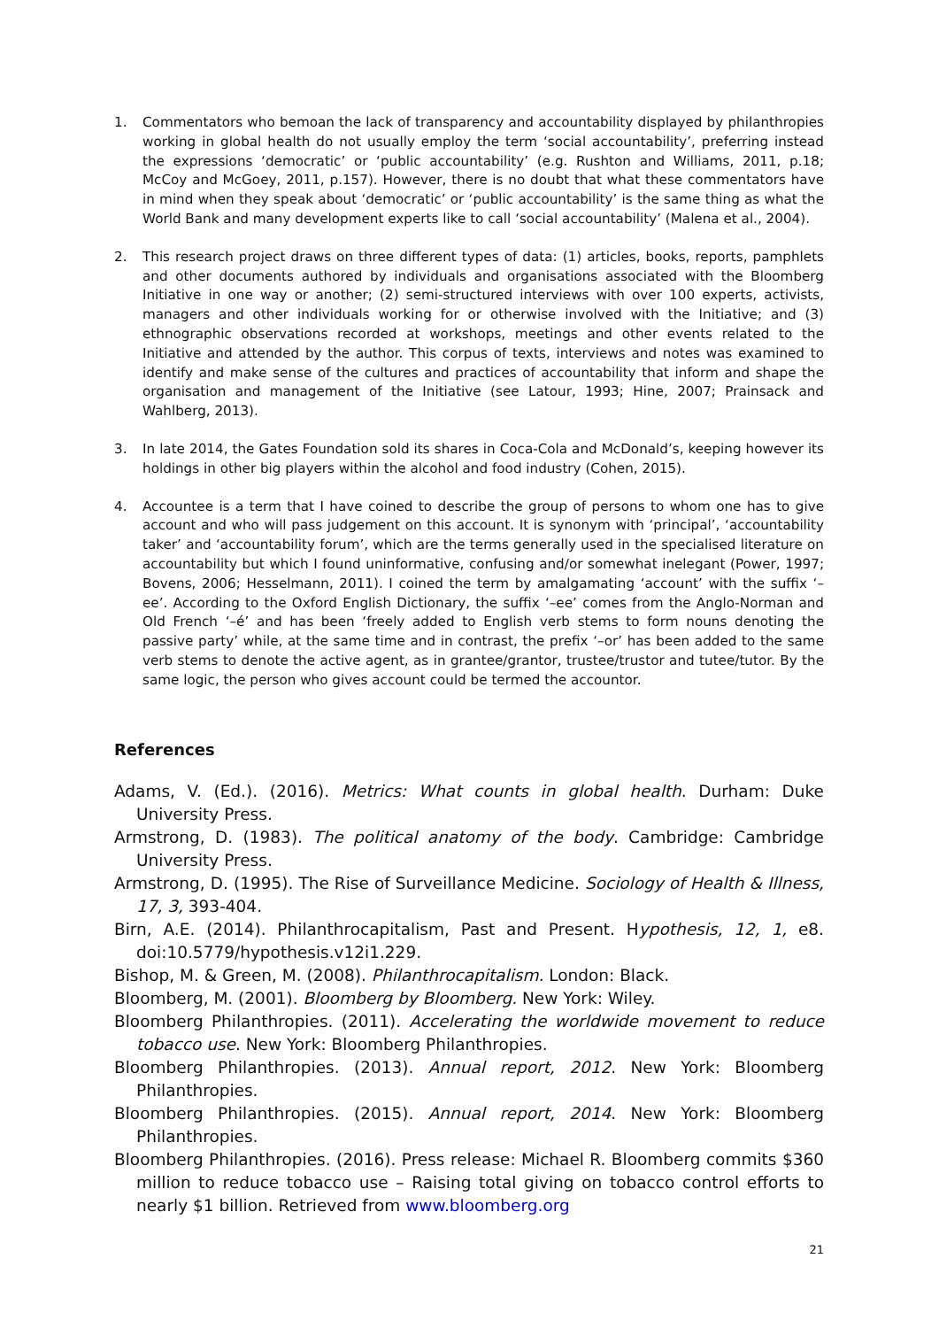1. Commentators who bemoan the lack of transparency and accountability displayed by philanthropies working in global health do not usually employ the term ‘social accountability’, preferring instead the expressions ‘democratic’ or ‘public accountability’ (e.g. Rushton and Williams, 2011, p.18; McCoy and McGoey, 2011, p.157). However, there is no doubt that what these commentators have in mind when they speak about ‘democratic’ or ‘public accountability’ is the same thing as what the World Bank and many development experts like to call ‘social accountability’ (Malena et al., 2004).
2. This research project draws on three different types of data: (1) articles, books, reports, pamphlets and other documents authored by individuals and organisations associated with the Bloomberg Initiative in one way or another; (2) semi-structured interviews with over 100 experts, activists, managers and other individuals working for or otherwise involved with the Initiative; and (3) ethnographic observations recorded at workshops, meetings and other events related to the Initiative and attended by the author. This corpus of texts, interviews and notes was examined to identify and make sense of the cultures and practices of accountability that inform and shape the organisation and management of the Initiative (see Latour, 1993; Hine, 2007; Prainsack and Wahlberg, 2013).
3. In late 2014, the Gates Foundation sold its shares in Coca-Cola and McDonald’s, keeping however its holdings in other big players within the alcohol and food industry (Cohen, 2015).
4. Accountee is a term that I have coined to describe the group of persons to whom one has to give account and who will pass judgement on this account. It is synonym with ‘principal’, ‘accountability taker’ and ‘accountability forum’, which are the terms generally used in the specialised literature on accountability but which I found uninformative, confusing and/or somewhat inelegant (Power, 1997; Bovens, 2006; Hesselmann, 2011). I coined the term by amalgamating ‘account’ with the suffix ‘–ee’. According to the Oxford English Dictionary, the suffix ‘–ee’ comes from the Anglo-Norman and Old French ‘–é’ and has been ‘freely added to English verb stems to form nouns denoting the passive party’ while, at the same time and in contrast, the prefix ‘–or’ has been added to the same verb stems to denote the active agent, as in grantee/grantor, trustee/trustor and tutee/tutor. By the same logic, the person who gives account could be termed the accountor.
References
Adams, V. (Ed.). (2016). Metrics: What counts in global health. Durham: Duke University Press.
Armstrong, D. (1983). The political anatomy of the body. Cambridge: Cambridge University Press.
Armstrong, D. (1995). The Rise of Surveillance Medicine. Sociology of Health & Illness, 17, 3, 393-404.
Birn, A.E. (2014). Philanthrocapitalism, Past and Present. Hypothesis, 12, 1, e8. doi:10.5779/hypothesis.v12i1.229.
Bishop, M. & Green, M. (2008). Philanthrocapitalism. London: Black.
Bloomberg, M. (2001). Bloomberg by Bloomberg. New York: Wiley.
Bloomberg Philanthropies. (2011). Accelerating the worldwide movement to reduce tobacco use. New York: Bloomberg Philanthropies.
Bloomberg Philanthropies. (2013). Annual report, 2012. New York: Bloomberg Philanthropies.
Bloomberg Philanthropies. (2015). Annual report, 2014. New York: Bloomberg Philanthropies.
Bloomberg Philanthropies. (2016). Press release: Michael R. Bloomberg commits $360 million to reduce tobacco use – Raising total giving on tobacco control efforts to nearly $1 billion. Retrieved from www.bloomberg.org
21